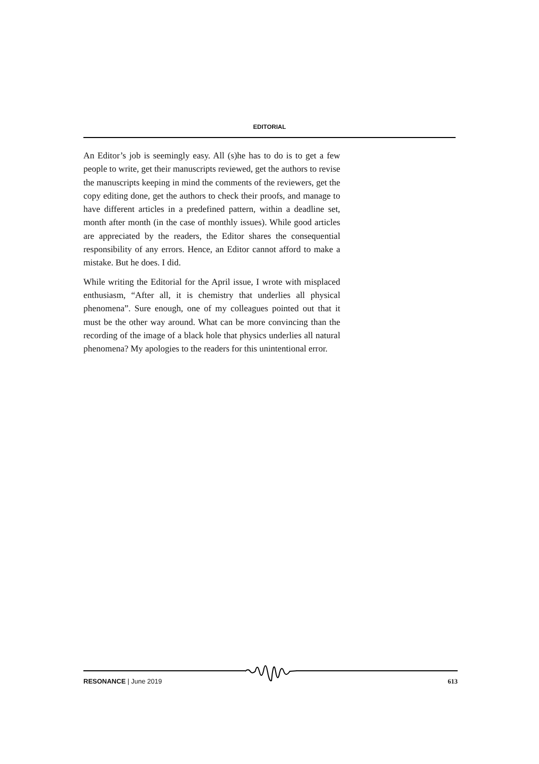EDITORIAL
An Editor’s job is seemingly easy. All (s)he has to do is to get a few people to write, get their manuscripts reviewed, get the authors to revise the manuscripts keeping in mind the comments of the reviewers, get the copy editing done, get the authors to check their proofs, and manage to have different articles in a predefined pattern, within a deadline set, month after month (in the case of monthly issues). While good articles are appreciated by the readers, the Editor shares the consequential responsibility of any errors. Hence, an Editor cannot afford to make a mistake. But he does. I did.
While writing the Editorial for the April issue, I wrote with misplaced enthusiasm, “After all, it is chemistry that underlies all physical phenomena”. Sure enough, one of my colleagues pointed out that it must be the other way around. What can be more convincing than the recording of the image of a black hole that physics underlies all natural phenomena? My apologies to the readers for this unintentional error.
RESONANCE | June 2019 613